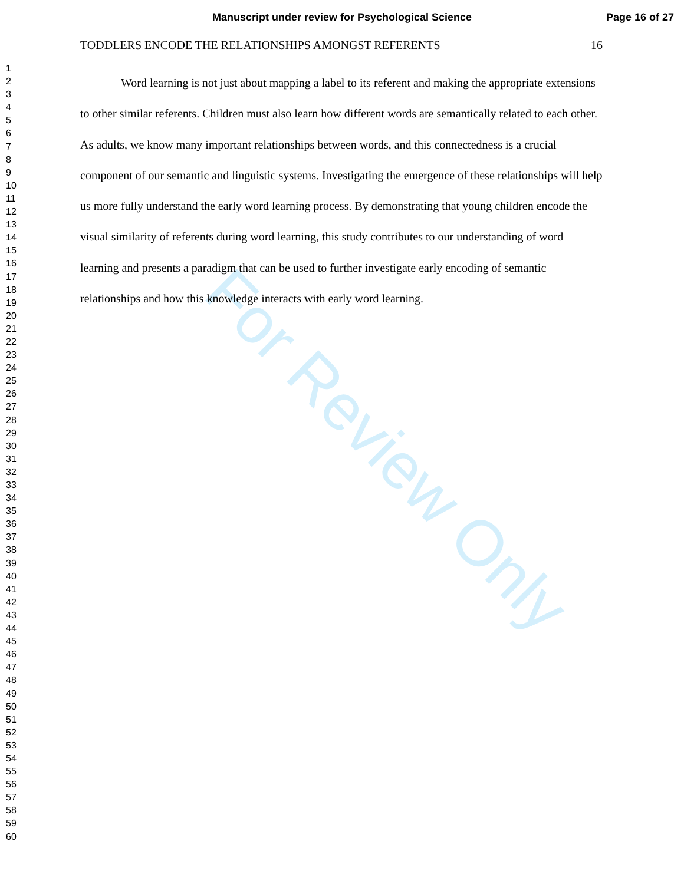Manuscript under review for Psychological Science
Page 16 of 27
1
2
3
4
5
6
7
8
9
10
11
12
13
14
15
16
17
18
19
20
21
22
23
24
25
26
27
28
29
30
31
32
33
34
35
36
37
38
39
40
41
42
43
44
45
46
47
48
49
50
51
52
53
54
55
56
57
58
59
60
TODDLERS ENCODE THE RELATIONSHIPS AMONGST REFERENTS 16
Word learning is not just about mapping a label to its referent and making the appropriate extensions to other similar referents. Children must also learn how different words are semantically related to each other. As adults, we know many important relationships between words, and this connectedness is a crucial component of our semantic and linguistic systems. Investigating the emergence of these relationships will help us more fully understand the early word learning process. By demonstrating that young children encode the visual similarity of referents during word learning, this study contributes to our understanding of word learning and presents a paradigm that can be used to further investigate early encoding of semantic relationships and how this knowledge interacts with early word learning.
For Review Only